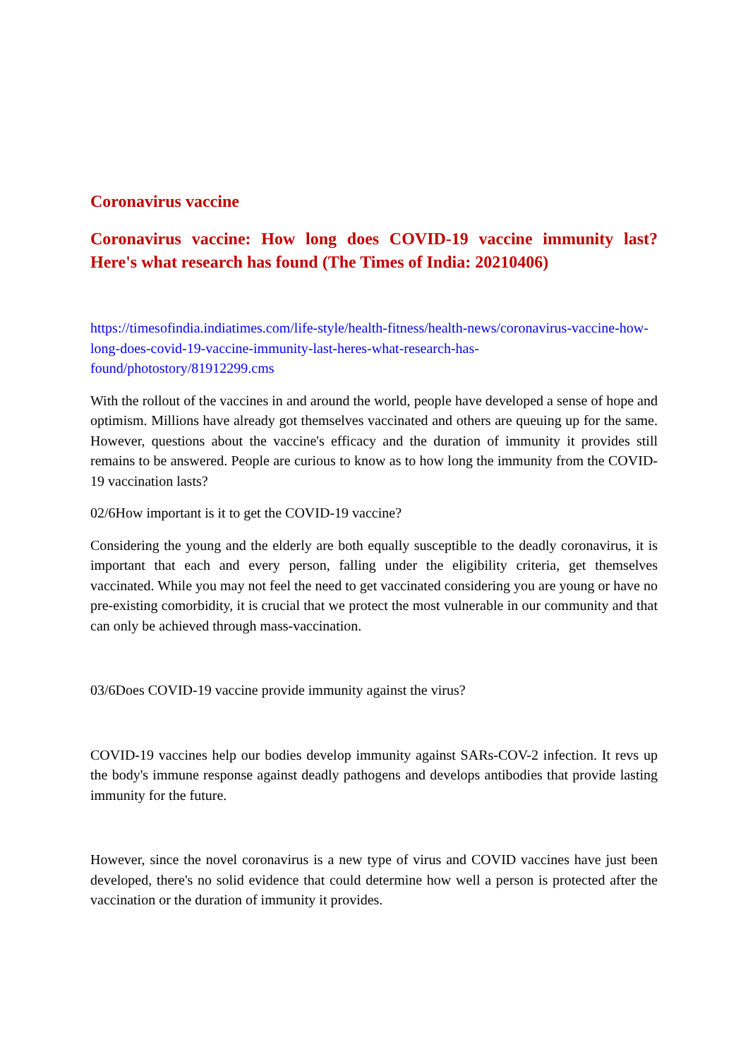Coronavirus vaccine
Coronavirus vaccine: How long does COVID-19 vaccine immunity last? Here's what research has found (The Times of India: 20210406)
https://timesofindia.indiatimes.com/life-style/health-fitness/health-news/coronavirus-vaccine-how-long-does-covid-19-vaccine-immunity-last-heres-what-research-has-found/photostory/81912299.cms
With the rollout of the vaccines in and around the world, people have developed a sense of hope and optimism. Millions have already got themselves vaccinated and others are queuing up for the same. However, questions about the vaccine's efficacy and the duration of immunity it provides still remains to be answered. People are curious to know as to how long the immunity from the COVID-19 vaccination lasts?
02/6How important is it to get the COVID-19 vaccine?
Considering the young and the elderly are both equally susceptible to the deadly coronavirus, it is important that each and every person, falling under the eligibility criteria, get themselves vaccinated. While you may not feel the need to get vaccinated considering you are young or have no pre-existing comorbidity, it is crucial that we protect the most vulnerable in our community and that can only be achieved through mass-vaccination.
03/6Does COVID-19 vaccine provide immunity against the virus?
COVID-19 vaccines help our bodies develop immunity against SARs-COV-2 infection. It revs up the body's immune response against deadly pathogens and develops antibodies that provide lasting immunity for the future.
However, since the novel coronavirus is a new type of virus and COVID vaccines have just been developed, there's no solid evidence that could determine how well a person is protected after the vaccination or the duration of immunity it provides.